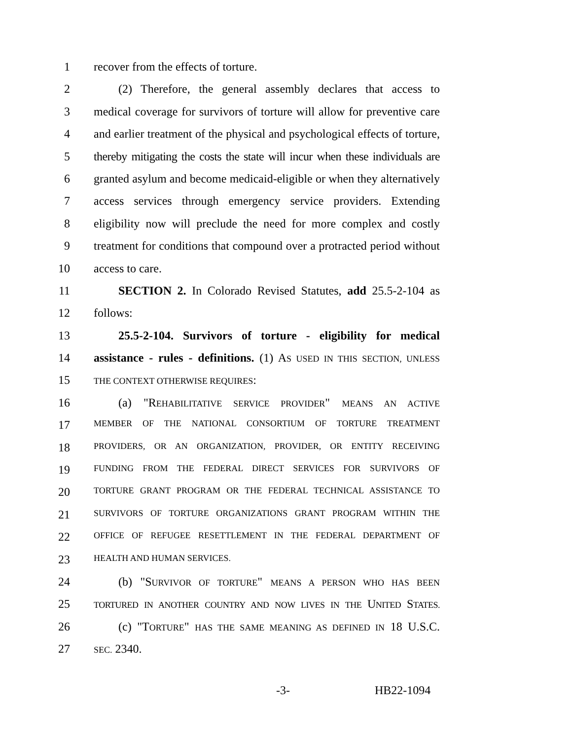1 recover from the effects of torture.
2 (2) Therefore, the general assembly declares that access to
3 medical coverage for survivors of torture will allow for preventive care
4 and earlier treatment of the physical and psychological effects of torture,
5 thereby mitigating the costs the state will incur when these individuals are
6 granted asylum and become medicaid-eligible or when they alternatively
7 access services through emergency service providers. Extending
8 eligibility now will preclude the need for more complex and costly
9 treatment for conditions that compound over a protracted period without
10 access to care.
11 SECTION 2. In Colorado Revised Statutes, add 25.5-2-104 as
12 follows:
13 25.5-2-104. Survivors of torture - eligibility for medical
14 assistance - rules - definitions. (1) AS USED IN THIS SECTION, UNLESS
15 THE CONTEXT OTHERWISE REQUIRES:
16 (a) "REHABILITATIVE SERVICE PROVIDER" MEANS AN ACTIVE
17 MEMBER OF THE NATIONAL CONSORTIUM OF TORTURE TREATMENT
18 PROVIDERS, OR AN ORGANIZATION, PROVIDER, OR ENTITY RECEIVING
19 FUNDING FROM THE FEDERAL DIRECT SERVICES FOR SURVIVORS OF
20 TORTURE GRANT PROGRAM OR THE FEDERAL TECHNICAL ASSISTANCE TO
21 SURVIVORS OF TORTURE ORGANIZATIONS GRANT PROGRAM WITHIN THE
22 OFFICE OF REFUGEE RESETTLEMENT IN THE FEDERAL DEPARTMENT OF
23 HEALTH AND HUMAN SERVICES.
24 (b) "SURVIVOR OF TORTURE" MEANS A PERSON WHO HAS BEEN
25 TORTURED IN ANOTHER COUNTRY AND NOW LIVES IN THE UNITED STATES.
26 (c) "TORTURE" HAS THE SAME MEANING AS DEFINED IN 18 U.S.C.
27 SEC. 2340.
-3- HB22-1094